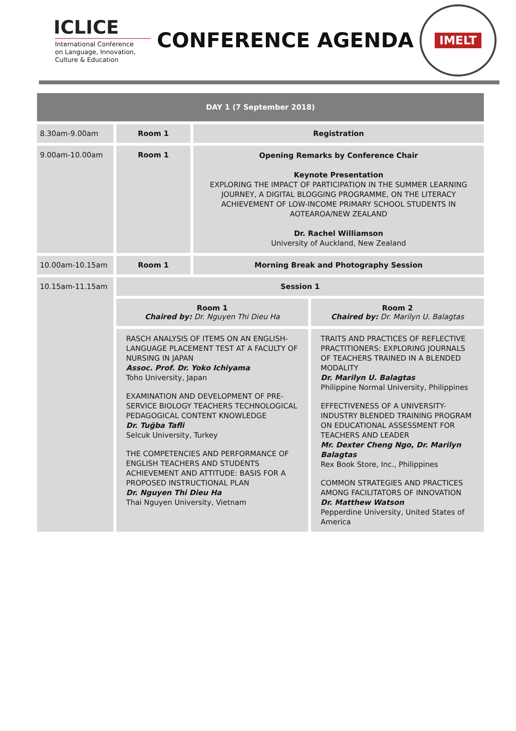ICLICE
International Conference
on Language, Innovation,
Culture & Education
CONFERENCE AGENDA
IMELT
| DAY 1 (7 September 2018) | | | |
| 8.30am-9.00am | Room 1 | Registration | |
| 9.00am-10.00am | Room 1 | Opening Remarks by Conference Chair Keynote Presentation EXPLORING THE IMPACT OF PARTICIPATION IN THE SUMMER LEARNING JOURNEY, A DIGITAL BLOGGING PROGRAMME, ON THE LITERACY ACHIEVEMENT OF LOW-INCOME PRIMARY SCHOOL STUDENTS IN AOTEAROA/NEW ZEALAND Dr. Rachel Williamson University of Auckland, New Zealand | |
| 10.00am-10.15am | Room 1 | Morning Break and Photography Session | |
| 10.15am-11.15am | Session 1 | | |
| | Room 1 Chaired by: Dr. Nguyen Thi Dieu Ha | | Room 2 Chaired by: Dr. Marilyn U. Balagtas |
| | RASCH ANALYSIS OF ITEMS ON AN ENGLISH-LANGUAGE PLACEMENT TEST AT A FACULTY OF NURSING IN JAPAN Assoc. Prof. Dr. Yoko Ichiyama Toho University, Japan EXAMINATION AND DEVELOPMENT OF PRE-SERVICE BIOLOGY TEACHERS TECHNOLOGICAL PEDAGOGICAL CONTENT KNOWLEDGE Dr. Tuğba Tafli Selcuk University, Turkey THE COMPETENCIES AND PERFORMANCE OF ENGLISH TEACHERS AND STUDENTS ACHIEVEMENT AND ATTITUDE: BASIS FOR A PROPOSED INSTRUCTIONAL PLAN Dr. Nguyen Thi Dieu Ha Thai Nguyen University, Vietnam | | TRAITS AND PRACTICES OF REFLECTIVE PRACTITIONERS: EXPLORING JOURNALS OF TEACHERS TRAINED IN A BLENDED MODALITY Dr. Marilyn U. Balagtas Philippine Normal University, Philippines EFFECTIVENESS OF A UNIVERSITY-INDUSTRY BLENDED TRAINING PROGRAM ON EDUCATIONAL ASSESSMENT FOR TEACHERS AND LEADER Mr. Dexter Cheng Ngo, Dr. Marilyn Balagtas Rex Book Store, Inc., Philippines COMMON STRATEGIES AND PRACTICES AMONG FACILITATORS OF INNOVATION Dr. Matthew Watson Pepperdine University, United States of America |